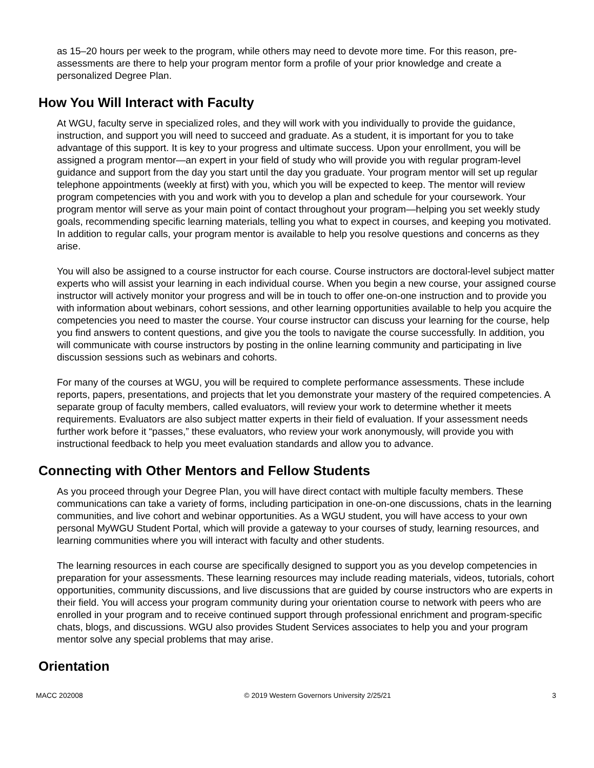as 15–20 hours per week to the program, while others may need to devote more time. For this reason, pre-assessments are there to help your program mentor form a profile of your prior knowledge and create a personalized Degree Plan.
How You Will Interact with Faculty
At WGU, faculty serve in specialized roles, and they will work with you individually to provide the guidance, instruction, and support you will need to succeed and graduate. As a student, it is important for you to take advantage of this support. It is key to your progress and ultimate success. Upon your enrollment, you will be assigned a program mentor—an expert in your field of study who will provide you with regular program-level guidance and support from the day you start until the day you graduate. Your program mentor will set up regular telephone appointments (weekly at first) with you, which you will be expected to keep. The mentor will review program competencies with you and work with you to develop a plan and schedule for your coursework. Your program mentor will serve as your main point of contact throughout your program—helping you set weekly study goals, recommending specific learning materials, telling you what to expect in courses, and keeping you motivated. In addition to regular calls, your program mentor is available to help you resolve questions and concerns as they arise.
You will also be assigned to a course instructor for each course. Course instructors are doctoral-level subject matter experts who will assist your learning in each individual course. When you begin a new course, your assigned course instructor will actively monitor your progress and will be in touch to offer one-on-one instruction and to provide you with information about webinars, cohort sessions, and other learning opportunities available to help you acquire the competencies you need to master the course. Your course instructor can discuss your learning for the course, help you find answers to content questions, and give you the tools to navigate the course successfully. In addition, you will communicate with course instructors by posting in the online learning community and participating in live discussion sessions such as webinars and cohorts.
For many of the courses at WGU, you will be required to complete performance assessments. These include reports, papers, presentations, and projects that let you demonstrate your mastery of the required competencies. A separate group of faculty members, called evaluators, will review your work to determine whether it meets requirements. Evaluators are also subject matter experts in their field of evaluation. If your assessment needs further work before it “passes,” these evaluators, who review your work anonymously, will provide you with instructional feedback to help you meet evaluation standards and allow you to advance.
Connecting with Other Mentors and Fellow Students
As you proceed through your Degree Plan, you will have direct contact with multiple faculty members. These communications can take a variety of forms, including participation in one-on-one discussions, chats in the learning communities, and live cohort and webinar opportunities. As a WGU student, you will have access to your own personal MyWGU Student Portal, which will provide a gateway to your courses of study, learning resources, and learning communities where you will interact with faculty and other students.
The learning resources in each course are specifically designed to support you as you develop competencies in preparation for your assessments. These learning resources may include reading materials, videos, tutorials, cohort opportunities, community discussions, and live discussions that are guided by course instructors who are experts in their field. You will access your program community during your orientation course to network with peers who are enrolled in your program and to receive continued support through professional enrichment and program-specific chats, blogs, and discussions. WGU also provides Student Services associates to help you and your program mentor solve any special problems that may arise.
Orientation
MACC 202008 © 2019 Western Governors University 2/25/21 3